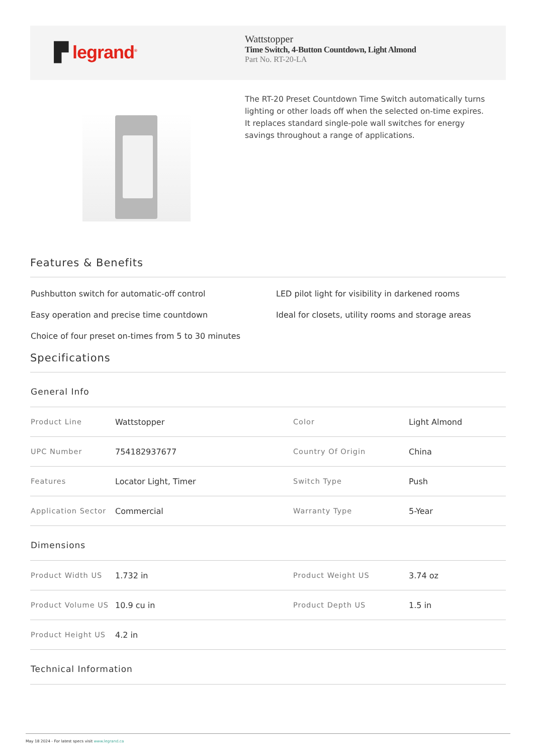▛ legrand<sup>®</sup>
Wattstopper
Time Switch, 4-Button Countdown, Light Almond
Part No. RT-20-LA
The RT-20 Preset Countdown Time Switch automatically turns lighting or other loads off when the selected on-time expires. It replaces standard single-pole wall switches for energy savings throughout a range of applications.
Features & Benefits
Pushbutton switch for automatic-off control
LED pilot light for visibility in darkened rooms
Easy operation and precise time countdown
Ideal for closets, utility rooms and storage areas
Choice of four preset on-times from 5 to 30 minutes
Specifications
General Info
| Product Line | Wattstopper | Color | Light Almond |
| UPC Number | 754182937677 | Country Of Origin | China |
| Features | Locator Light, Timer | Switch Type | Push |
| Application Sector | Commercial | Warranty Type | 5-Year |
Dimensions
| Product Width US | 1.732 in | Product Weight US | 3.74 oz |
| Product Volume US | 10.9 cu in | Product Depth US | 1.5 in |
| Product Height US | 4.2 in | | |
Technical Information
May 18 2024 - For latest specs visit www.legrand.ca